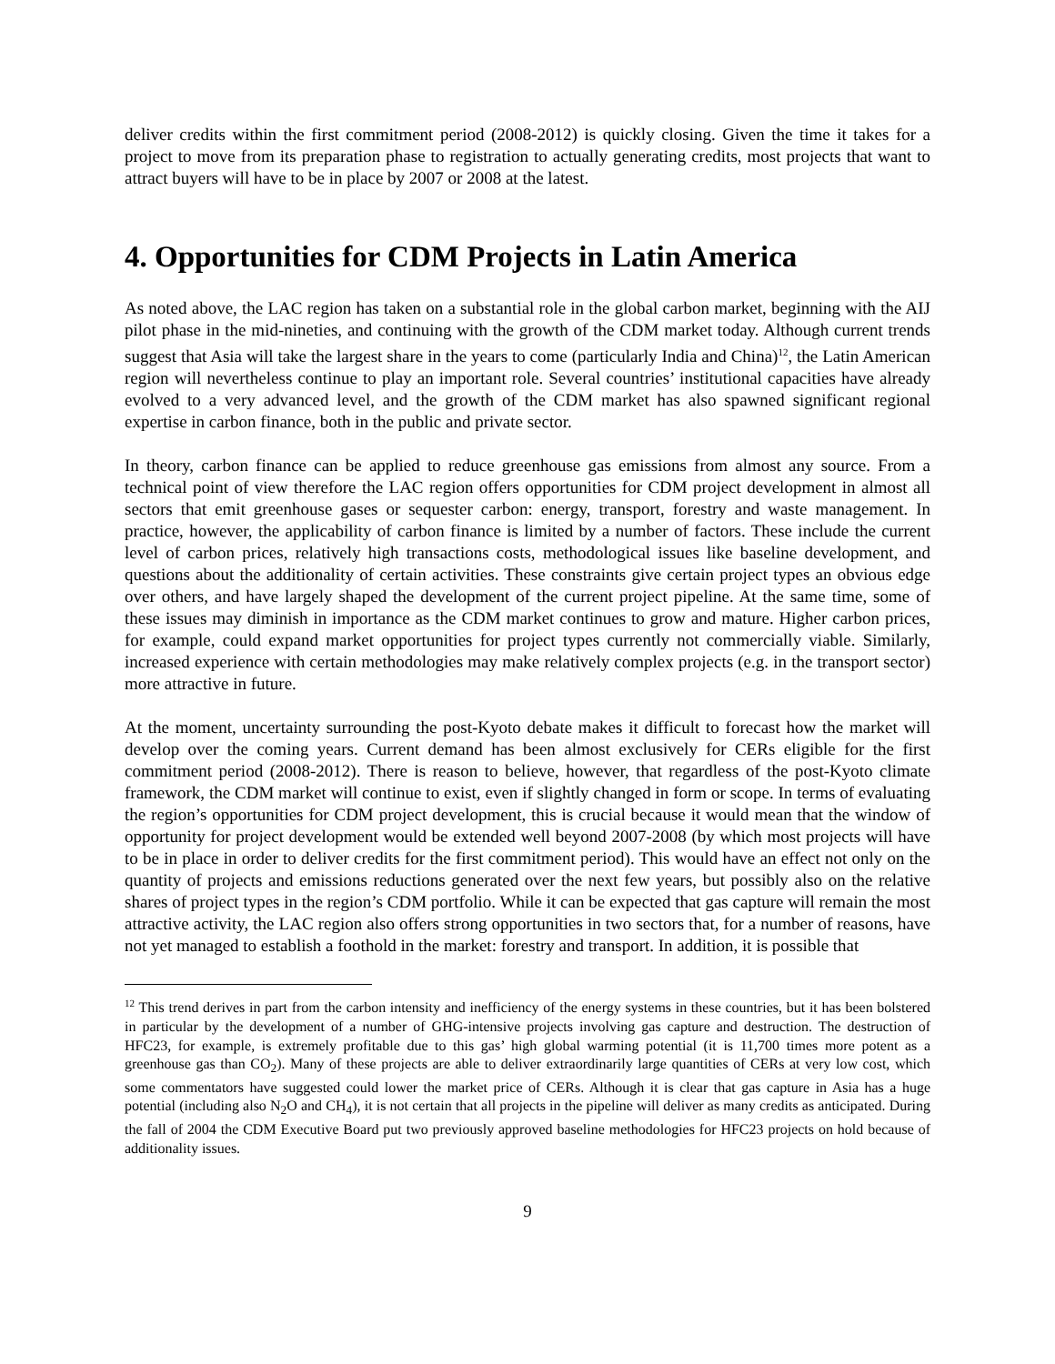deliver credits within the first commitment period (2008-2012) is quickly closing. Given the time it takes for a project to move from its preparation phase to registration to actually generating credits, most projects that want to attract buyers will have to be in place by 2007 or 2008 at the latest.
4. Opportunities for CDM Projects in Latin America
As noted above, the LAC region has taken on a substantial role in the global carbon market, beginning with the AIJ pilot phase in the mid-nineties, and continuing with the growth of the CDM market today. Although current trends suggest that Asia will take the largest share in the years to come (particularly India and China)<sup>12</sup>, the Latin American region will nevertheless continue to play an important role. Several countries’ institutional capacities have already evolved to a very advanced level, and the growth of the CDM market has also spawned significant regional expertise in carbon finance, both in the public and private sector.
In theory, carbon finance can be applied to reduce greenhouse gas emissions from almost any source. From a technical point of view therefore the LAC region offers opportunities for CDM project development in almost all sectors that emit greenhouse gases or sequester carbon: energy, transport, forestry and waste management. In practice, however, the applicability of carbon finance is limited by a number of factors. These include the current level of carbon prices, relatively high transactions costs, methodological issues like baseline development, and questions about the additionality of certain activities. These constraints give certain project types an obvious edge over others, and have largely shaped the development of the current project pipeline. At the same time, some of these issues may diminish in importance as the CDM market continues to grow and mature. Higher carbon prices, for example, could expand market opportunities for project types currently not commercially viable. Similarly, increased experience with certain methodologies may make relatively complex projects (e.g. in the transport sector) more attractive in future.
At the moment, uncertainty surrounding the post-Kyoto debate makes it difficult to forecast how the market will develop over the coming years. Current demand has been almost exclusively for CERs eligible for the first commitment period (2008-2012). There is reason to believe, however, that regardless of the post-Kyoto climate framework, the CDM market will continue to exist, even if slightly changed in form or scope. In terms of evaluating the region’s opportunities for CDM project development, this is crucial because it would mean that the window of opportunity for project development would be extended well beyond 2007-2008 (by which most projects will have to be in place in order to deliver credits for the first commitment period). This would have an effect not only on the quantity of projects and emissions reductions generated over the next few years, but possibly also on the relative shares of project types in the region’s CDM portfolio. While it can be expected that gas capture will remain the most attractive activity, the LAC region also offers strong opportunities in two sectors that, for a number of reasons, have not yet managed to establish a foothold in the market: forestry and transport. In addition, it is possible that
<sup>12</sup> This trend derives in part from the carbon intensity and inefficiency of the energy systems in these countries, but it has been bolstered in particular by the development of a number of GHG-intensive projects involving gas capture and destruction. The destruction of HFC23, for example, is extremely profitable due to this gas’ high global warming potential (it is 11,700 times more potent as a greenhouse gas than CO<sub>2</sub>). Many of these projects are able to deliver extraordinarily large quantities of CERs at very low cost, which some commentators have suggested could lower the market price of CERs. Although it is clear that gas capture in Asia has a huge potential (including also N<sub>2</sub>O and CH<sub>4</sub>), it is not certain that all projects in the pipeline will deliver as many credits as anticipated. During the fall of 2004 the CDM Executive Board put two previously approved baseline methodologies for HFC23 projects on hold because of additionality issues.
9